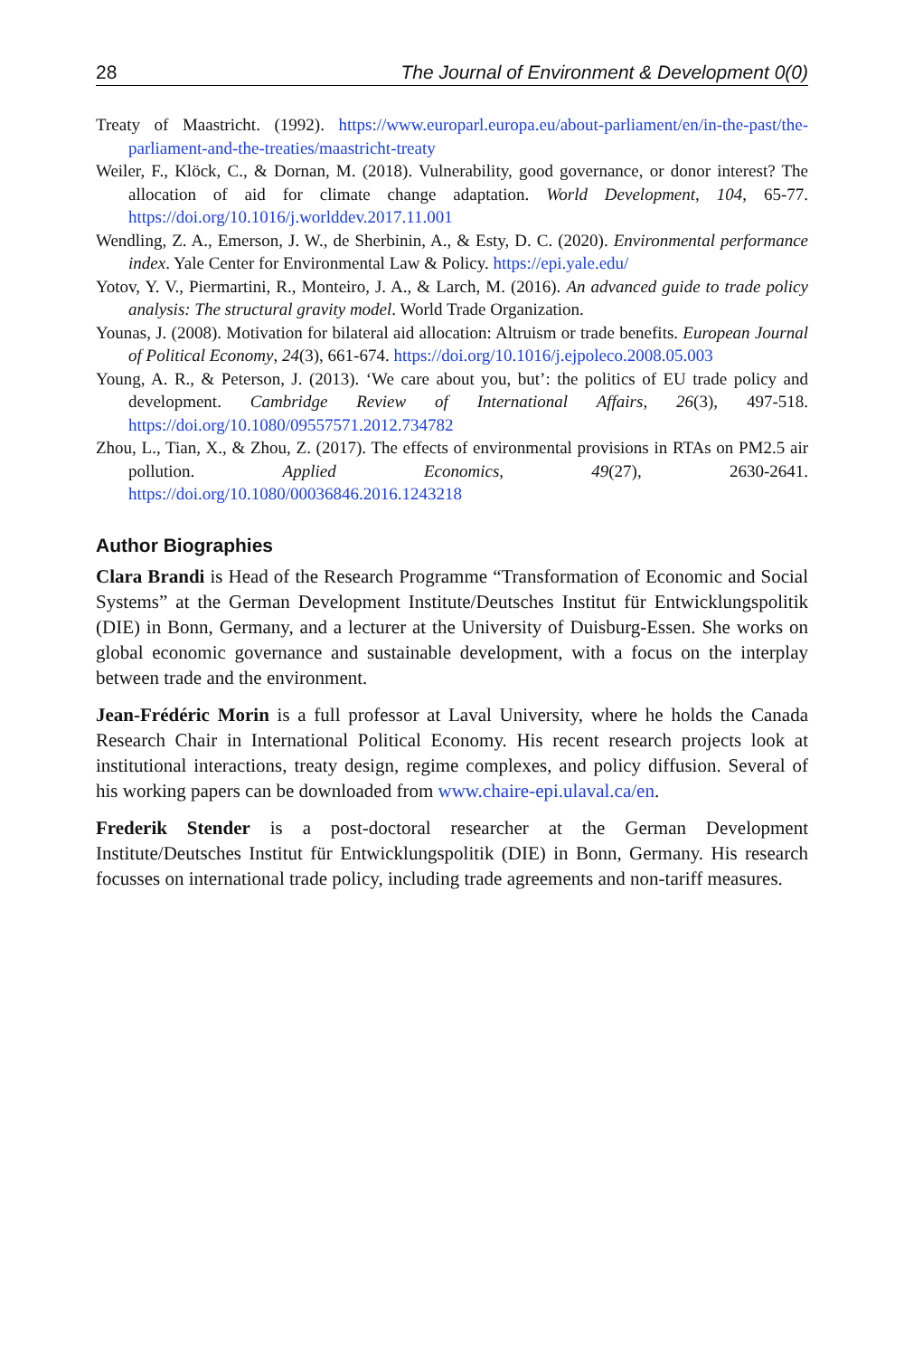28 The Journal of Environment & Development 0(0)
Treaty of Maastricht. (1992). https://www.europarl.europa.eu/about-parliament/en/in-the-past/the-parliament-and-the-treaties/maastricht-treaty
Weiler, F., Klöck, C., & Dornan, M. (2018). Vulnerability, good governance, or donor interest? The allocation of aid for climate change adaptation. World Development, 104, 65-77. https://doi.org/10.1016/j.worlddev.2017.11.001
Wendling, Z. A., Emerson, J. W., de Sherbinin, A., & Esty, D. C. (2020). Environmental performance index. Yale Center for Environmental Law & Policy. https://epi.yale.edu/
Yotov, Y. V., Piermartini, R., Monteiro, J. A., & Larch, M. (2016). An advanced guide to trade policy analysis: The structural gravity model. World Trade Organization.
Younas, J. (2008). Motivation for bilateral aid allocation: Altruism or trade benefits. European Journal of Political Economy, 24(3), 661-674. https://doi.org/10.1016/j.ejpoleco.2008.05.003
Young, A. R., & Peterson, J. (2013). ‘We care about you, but’: the politics of EU trade policy and development. Cambridge Review of International Affairs, 26(3), 497-518. https://doi.org/10.1080/09557571.2012.734782
Zhou, L., Tian, X., & Zhou, Z. (2017). The effects of environmental provisions in RTAs on PM2.5 air pollution. Applied Economics, 49(27), 2630-2641. https://doi.org/10.1080/00036846.2016.1243218
Author Biographies
Clara Brandi is Head of the Research Programme “Transformation of Economic and Social Systems” at the German Development Institute/Deutsches Institut für Entwicklungspolitik (DIE) in Bonn, Germany, and a lecturer at the University of Duisburg-Essen. She works on global economic governance and sustainable development, with a focus on the interplay between trade and the environment.
Jean-Frédéric Morin is a full professor at Laval University, where he holds the Canada Research Chair in International Political Economy. His recent research projects look at institutional interactions, treaty design, regime complexes, and policy diffusion. Several of his working papers can be downloaded from www.chaire-epi.ulaval.ca/en.
Frederik Stender is a post-doctoral researcher at the German Development Institute/Deutsches Institut für Entwicklungspolitik (DIE) in Bonn, Germany. His research focusses on international trade policy, including trade agreements and non-tariff measures.